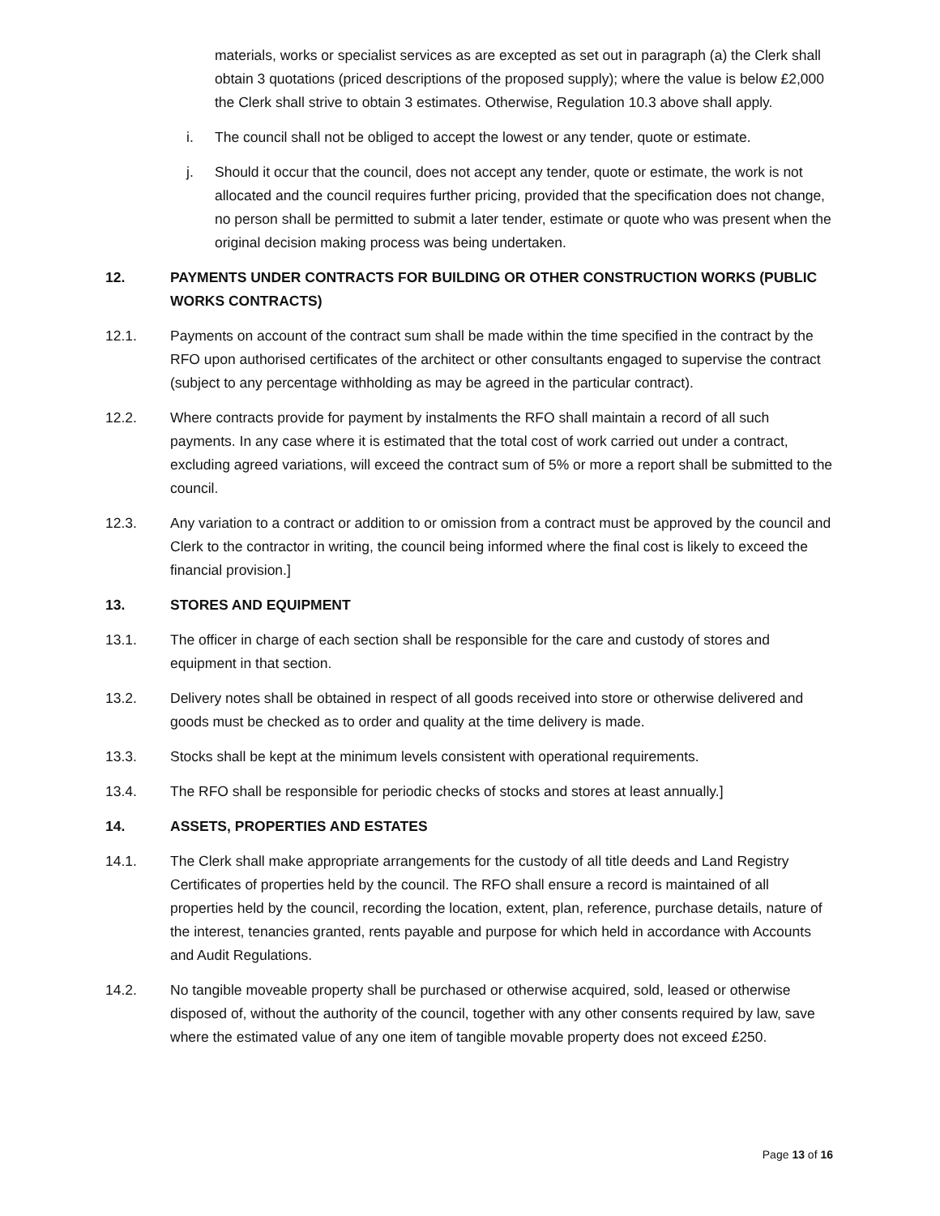materials, works or specialist services as are excepted as set out in paragraph (a) the Clerk shall obtain 3 quotations (priced descriptions of the proposed supply); where the value is below £2,000 the Clerk shall strive to obtain 3 estimates. Otherwise, Regulation 10.3 above shall apply.
i. The council shall not be obliged to accept the lowest or any tender, quote or estimate.
j. Should it occur that the council, does not accept any tender, quote or estimate, the work is not allocated and the council requires further pricing, provided that the specification does not change, no person shall be permitted to submit a later tender, estimate or quote who was present when the original decision making process was being undertaken.
12. PAYMENTS UNDER CONTRACTS FOR BUILDING OR OTHER CONSTRUCTION WORKS (PUBLIC WORKS CONTRACTS)
12.1. Payments on account of the contract sum shall be made within the time specified in the contract by the RFO upon authorised certificates of the architect or other consultants engaged to supervise the contract (subject to any percentage withholding as may be agreed in the particular contract).
12.2. Where contracts provide for payment by instalments the RFO shall maintain a record of all such payments. In any case where it is estimated that the total cost of work carried out under a contract, excluding agreed variations, will exceed the contract sum of 5% or more a report shall be submitted to the council.
12.3. Any variation to a contract or addition to or omission from a contract must be approved by the council and Clerk to the contractor in writing, the council being informed where the final cost is likely to exceed the financial provision.]
13. STORES AND EQUIPMENT
13.1. The officer in charge of each section shall be responsible for the care and custody of stores and equipment in that section.
13.2. Delivery notes shall be obtained in respect of all goods received into store or otherwise delivered and goods must be checked as to order and quality at the time delivery is made.
13.3. Stocks shall be kept at the minimum levels consistent with operational requirements.
13.4. The RFO shall be responsible for periodic checks of stocks and stores at least annually.]
14. ASSETS, PROPERTIES AND ESTATES
14.1. The Clerk shall make appropriate arrangements for the custody of all title deeds and Land Registry Certificates of properties held by the council. The RFO shall ensure a record is maintained of all properties held by the council, recording the location, extent, plan, reference, purchase details, nature of the interest, tenancies granted, rents payable and purpose for which held in accordance with Accounts and Audit Regulations.
14.2. No tangible moveable property shall be purchased or otherwise acquired, sold, leased or otherwise disposed of, without the authority of the council, together with any other consents required by law, save where the estimated value of any one item of tangible movable property does not exceed £250.
Page 13 of 16